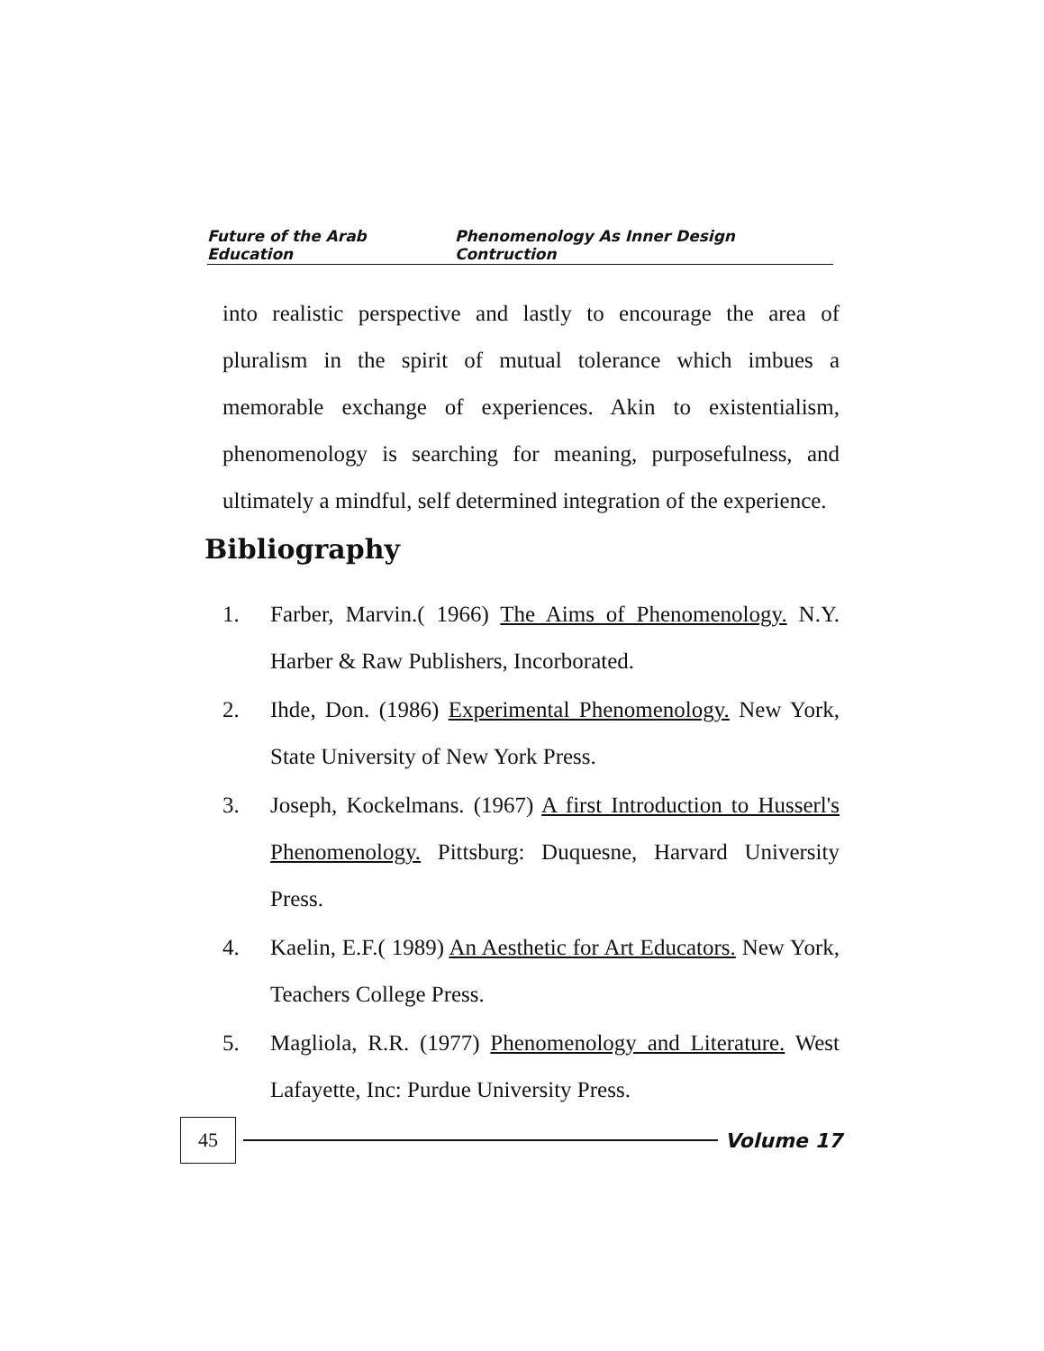Future of the Arab Education Phenomenology As Inner Design Contruction
into realistic perspective and lastly to encourage the area of pluralism in the spirit of mutual tolerance which imbues a memorable exchange of experiences. Akin to existentialism, phenomenology is searching for meaning, purposefulness, and ultimately a mindful, self determined integration of the experience.
Bibliography
1. Farber, Marvin.( 1966) The Aims of Phenomenology. N.Y. Harber & Raw Publishers, Incorborated.
2. Ihde, Don. (1986) Experimental Phenomenology. New York, State University of New York Press.
3. Joseph, Kockelmans. (1967) A first Introduction to Husserl's Phenomenology. Pittsburg: Duquesne, Harvard University Press.
4. Kaelin, E.F.( 1989) An Aesthetic for Art Educators. New York, Teachers College Press.
5. Magliola, R.R. (1977) Phenomenology and Literature. West Lafayette, Inc: Purdue University Press.
45
Volume 17